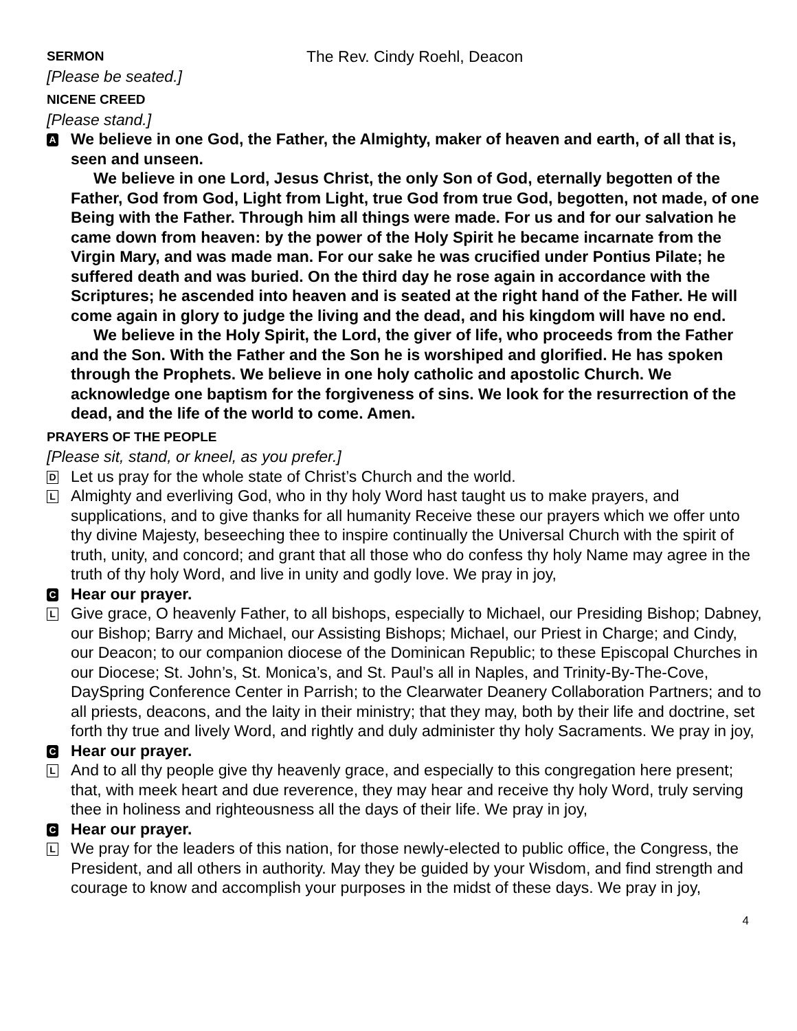SERMON
The Rev. Cindy Roehl, Deacon
[Please be seated.]
NICENE CREED
[Please stand.]
A
We believe in one God, the Father, the Almighty, maker of heaven and earth, of all that is, seen and unseen.
We believe in one Lord, Jesus Christ, the only Son of God, eternally begotten of the Father, God from God, Light from Light, true God from true God, begotten, not made, of one Being with the Father. Through him all things were made. For us and for our salvation he came down from heaven: by the power of the Holy Spirit he became incarnate from the Virgin Mary, and was made man. For our sake he was crucified under Pontius Pilate; he suffered death and was buried. On the third day he rose again in accordance with the Scriptures; he ascended into heaven and is seated at the right hand of the Father. He will come again in glory to judge the living and the dead, and his kingdom will have no end.
We believe in the Holy Spirit, the Lord, the giver of life, who proceeds from the Father and the Son. With the Father and the Son he is worshiped and glorified. He has spoken through the Prophets. We believe in one holy catholic and apostolic Church. We acknowledge one baptism for the forgiveness of sins. We look for the resurrection of the dead, and the life of the world to come. Amen.
PRAYERS OF THE PEOPLE
[Please sit, stand, or kneel, as you prefer.]
D
Let us pray for the whole state of Christ’s Church and the world.
L
Almighty and everliving God, who in thy holy Word hast taught us to make prayers, and supplications, and to give thanks for all humanity Receive these our prayers which we offer unto thy divine Majesty, beseeching thee to inspire continually the Universal Church with the spirit of truth, unity, and concord; and grant that all those who do confess thy holy Name may agree in the truth of thy holy Word, and live in unity and godly love. We pray in joy,
C
Hear our prayer.
L
Give grace, O heavenly Father, to all bishops, especially to Michael, our Presiding Bishop; Dabney, our Bishop; Barry and Michael, our Assisting Bishops; Michael, our Priest in Charge; and Cindy, our Deacon; to our companion diocese of the Dominican Republic; to these Episcopal Churches in our Diocese; St. John’s, St. Monica’s, and St. Paul’s all in Naples, and Trinity-By-The-Cove, DaySpring Conference Center in Parrish; to the Clearwater Deanery Collaboration Partners; and to all priests, deacons, and the laity in their ministry; that they may, both by their life and doctrine, set forth thy true and lively Word, and rightly and duly administer thy holy Sacraments. We pray in joy,
C
Hear our prayer.
L
And to all thy people give thy heavenly grace, and especially to this congregation here present; that, with meek heart and due reverence, they may hear and receive thy holy Word, truly serving thee in holiness and righteousness all the days of their life. We pray in joy,
C
Hear our prayer.
L
We pray for the leaders of this nation, for those newly-elected to public office, the Congress, the President, and all others in authority. May they be guided by your Wisdom, and find strength and courage to know and accomplish your purposes in the midst of these days. We pray in joy,
4